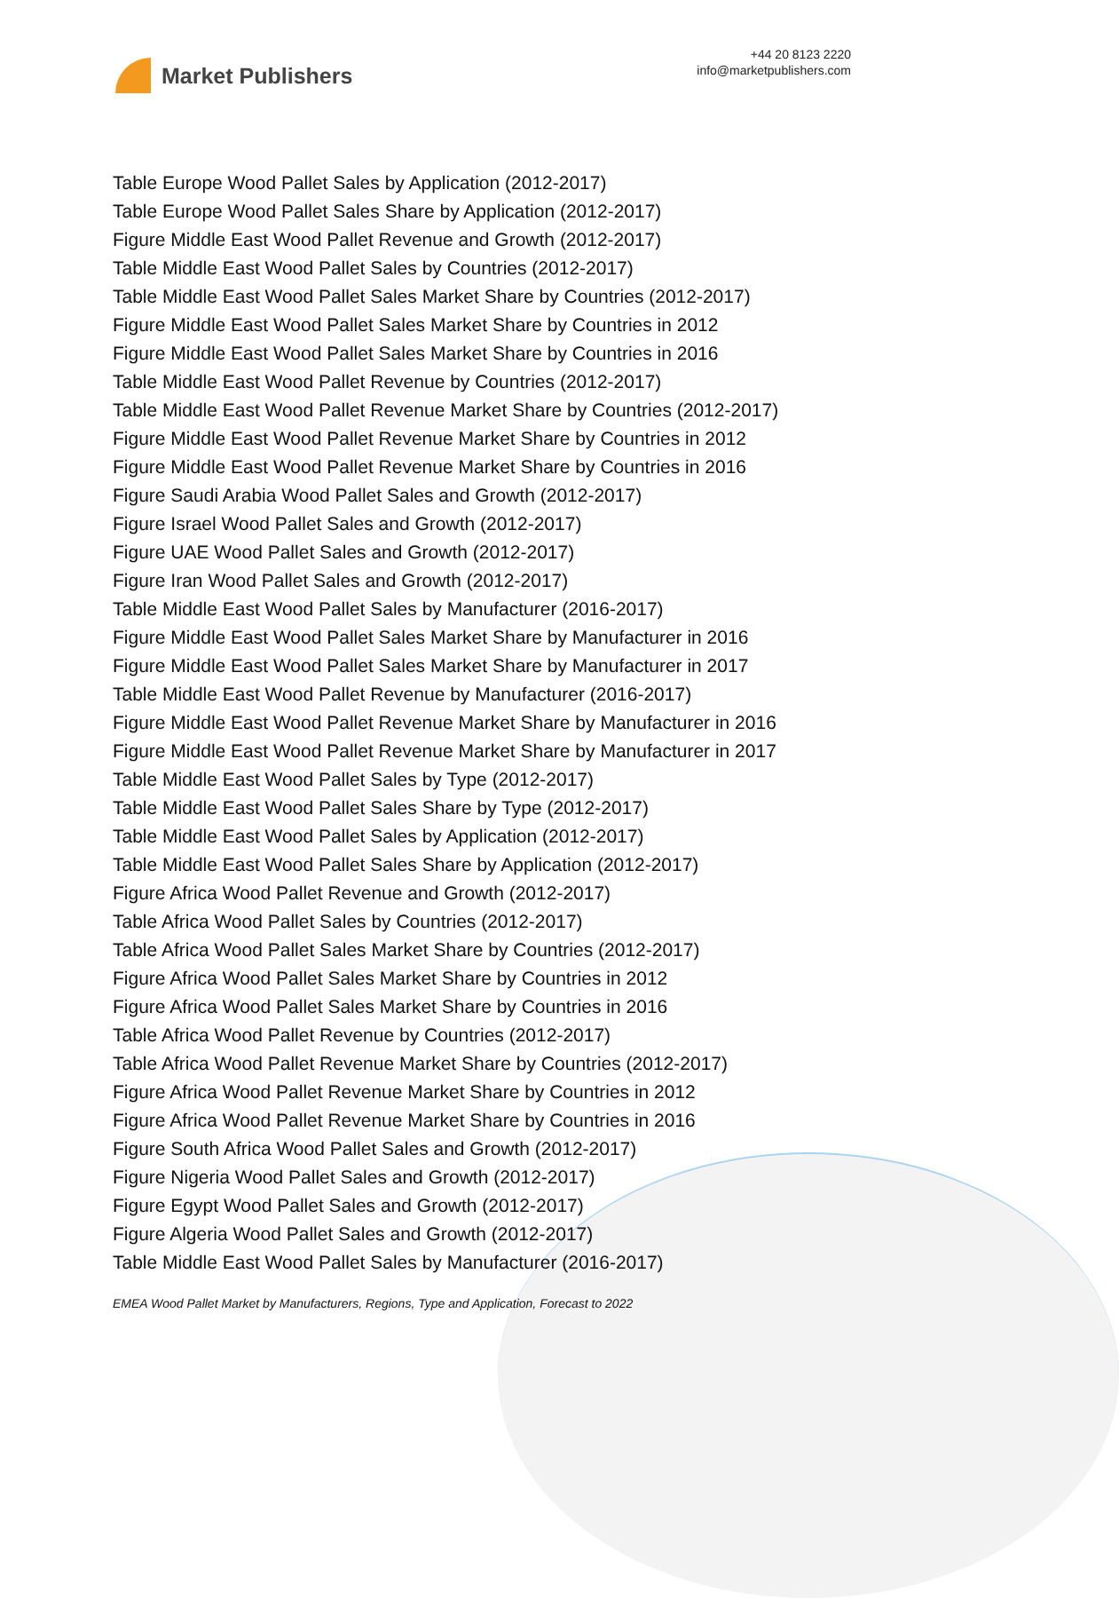Market Publishers
+44 20 8123 2220
info@marketpublishers.com
Table Europe Wood Pallet Sales by Application (2012-2017)
Table Europe Wood Pallet Sales Share by Application (2012-2017)
Figure Middle East Wood Pallet Revenue and Growth (2012-2017)
Table Middle East Wood Pallet Sales by Countries (2012-2017)
Table Middle East Wood Pallet Sales Market Share by Countries (2012-2017)
Figure Middle East Wood Pallet Sales Market Share by Countries in 2012
Figure Middle East Wood Pallet Sales Market Share by Countries in 2016
Table Middle East Wood Pallet Revenue by Countries (2012-2017)
Table Middle East Wood Pallet Revenue Market Share by Countries (2012-2017)
Figure Middle East Wood Pallet Revenue Market Share by Countries in 2012
Figure Middle East Wood Pallet Revenue Market Share by Countries in 2016
Figure Saudi Arabia Wood Pallet Sales and Growth (2012-2017)
Figure Israel Wood Pallet Sales and Growth (2012-2017)
Figure UAE Wood Pallet Sales and Growth (2012-2017)
Figure Iran Wood Pallet Sales and Growth (2012-2017)
Table Middle East Wood Pallet Sales by Manufacturer (2016-2017)
Figure Middle East Wood Pallet Sales Market Share by Manufacturer in 2016
Figure Middle East Wood Pallet Sales Market Share by Manufacturer in 2017
Table Middle East Wood Pallet Revenue by Manufacturer (2016-2017)
Figure Middle East Wood Pallet Revenue Market Share by Manufacturer in 2016
Figure Middle East Wood Pallet Revenue Market Share by Manufacturer in 2017
Table Middle East Wood Pallet Sales by Type (2012-2017)
Table Middle East Wood Pallet Sales Share by Type (2012-2017)
Table Middle East Wood Pallet Sales by Application (2012-2017)
Table Middle East Wood Pallet Sales Share by Application (2012-2017)
Figure Africa Wood Pallet Revenue and Growth (2012-2017)
Table Africa Wood Pallet Sales by Countries (2012-2017)
Table Africa Wood Pallet Sales Market Share by Countries (2012-2017)
Figure Africa Wood Pallet Sales Market Share by Countries in 2012
Figure Africa Wood Pallet Sales Market Share by Countries in 2016
Table Africa Wood Pallet Revenue by Countries (2012-2017)
Table Africa Wood Pallet Revenue Market Share by Countries (2012-2017)
Figure Africa Wood Pallet Revenue Market Share by Countries in 2012
Figure Africa Wood Pallet Revenue Market Share by Countries in 2016
Figure South Africa Wood Pallet Sales and Growth (2012-2017)
Figure Nigeria Wood Pallet Sales and Growth (2012-2017)
Figure Egypt Wood Pallet Sales and Growth (2012-2017)
Figure Algeria Wood Pallet Sales and Growth (2012-2017)
Table Middle East Wood Pallet Sales by Manufacturer (2016-2017)
EMEA Wood Pallet Market by Manufacturers, Regions, Type and Application, Forecast to 2022